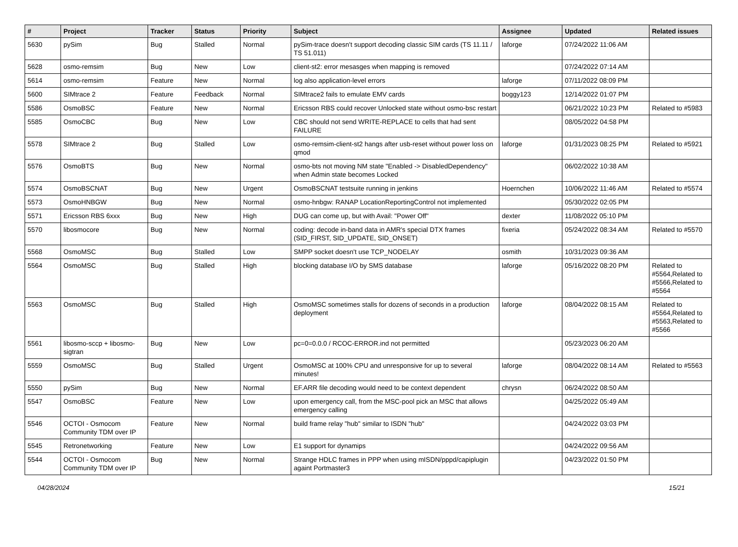| # | Project | Tracker | Status | Priority | Subject | Assignee | Updated | Related issues |
| --- | --- | --- | --- | --- | --- | --- | --- | --- |
| 5630 | pySim | Bug | Stalled | Normal | pySim-trace doesn't support decoding classic SIM cards (TS 11.11 / TS 51.011) | laforge | 07/24/2022 11:06 AM | |
| 5628 | osmo-remsim | Bug | New | Low | client-st2: error mesasges when mapping is removed | | 07/24/2022 07:14 AM | |
| 5614 | osmo-remsim | Feature | New | Normal | log also application-level errors | laforge | 07/11/2022 08:09 PM | |
| 5600 | SIMtrace 2 | Feature | Feedback | Normal | SIMtrace2 fails to emulate EMV cards | boggy123 | 12/14/2022 01:07 PM | |
| 5586 | OsmoBSC | Feature | New | Normal | Ericsson RBS could recover Unlocked state without osmo-bsc restart | | 06/21/2022 10:23 PM | Related to #5983 |
| 5585 | OsmoCBC | Bug | New | Low | CBC should not send WRITE-REPLACE to cells that had sent FAILURE | | 08/05/2022 04:58 PM | |
| 5578 | SIMtrace 2 | Bug | Stalled | Low | osmo-remsim-client-st2 hangs after usb-reset without power loss on qmod | laforge | 01/31/2023 08:25 PM | Related to #5921 |
| 5576 | OsmoBTS | Bug | New | Normal | osmo-bts not moving NM state "Enabled -> DisabledDependency" when Admin state becomes Locked | | 06/02/2022 10:38 AM | |
| 5574 | OsmoBSCNAT | Bug | New | Urgent | OsmoBSCNAT testsuite running in jenkins | Hoernchen | 10/06/2022 11:46 AM | Related to #5574 |
| 5573 | OsmoHNBGW | Bug | New | Normal | osmo-hnbgw: RANAP LocationReportingControl not implemented | | 05/30/2022 02:05 PM | |
| 5571 | Ericsson RBS 6xxx | Bug | New | High | DUG can come up, but with Avail: "Power Off" | dexter | 11/08/2022 05:10 PM | |
| 5570 | libosmocore | Bug | New | Normal | coding: decode in-band data in AMR's special DTX frames (SID_FIRST, SID_UPDATE, SID_ONSET) | fixeria | 05/24/2022 08:34 AM | Related to #5570 |
| 5568 | OsmoMSC | Bug | Stalled | Low | SMPP socket doesn't use TCP_NODELAY | osmith | 10/31/2023 09:36 AM | |
| 5564 | OsmoMSC | Bug | Stalled | High | blocking database I/O by SMS database | laforge | 05/16/2022 08:20 PM | Related to #5564,Related to #5566,Related to #5564 |
| 5563 | OsmoMSC | Bug | Stalled | High | OsmoMSC sometimes stalls for dozens of seconds in a production deployment | laforge | 08/04/2022 08:15 AM | Related to #5564,Related to #5563,Related to #5566 |
| 5561 | libosmo-sccp + libosmo-sigtran | Bug | New | Low | pc=0=0.0.0 / RCOC-ERROR.ind not permitted | | 05/23/2023 06:20 AM | |
| 5559 | OsmoMSC | Bug | Stalled | Urgent | OsmoMSC at 100% CPU and unresponsive for up to several minutes! | laforge | 08/04/2022 08:14 AM | Related to #5563 |
| 5550 | pySim | Bug | New | Normal | EF.ARR file decoding would need to be context dependent | chrysn | 06/24/2022 08:50 AM | |
| 5547 | OsmoBSC | Feature | New | Low | upon emergency call, from the MSC-pool pick an MSC that allows emergency calling | | 04/25/2022 05:49 AM | |
| 5546 | OCTOI - Osmocom Community TDM over IP | Feature | New | Normal | build frame relay "hub" similar to ISDN "hub" | | 04/24/2022 03:03 PM | |
| 5545 | Retronetworking | Feature | New | Low | E1 support for dynamips | | 04/24/2022 09:56 AM | |
| 5544 | OCTOI - Osmocom Community TDM over IP | Bug | New | Normal | Strange HDLC frames in PPP when using mISDN/pppd/capiplugin againt Portmaster3 | | 04/23/2022 01:50 PM | |
04/28/2024 15/21